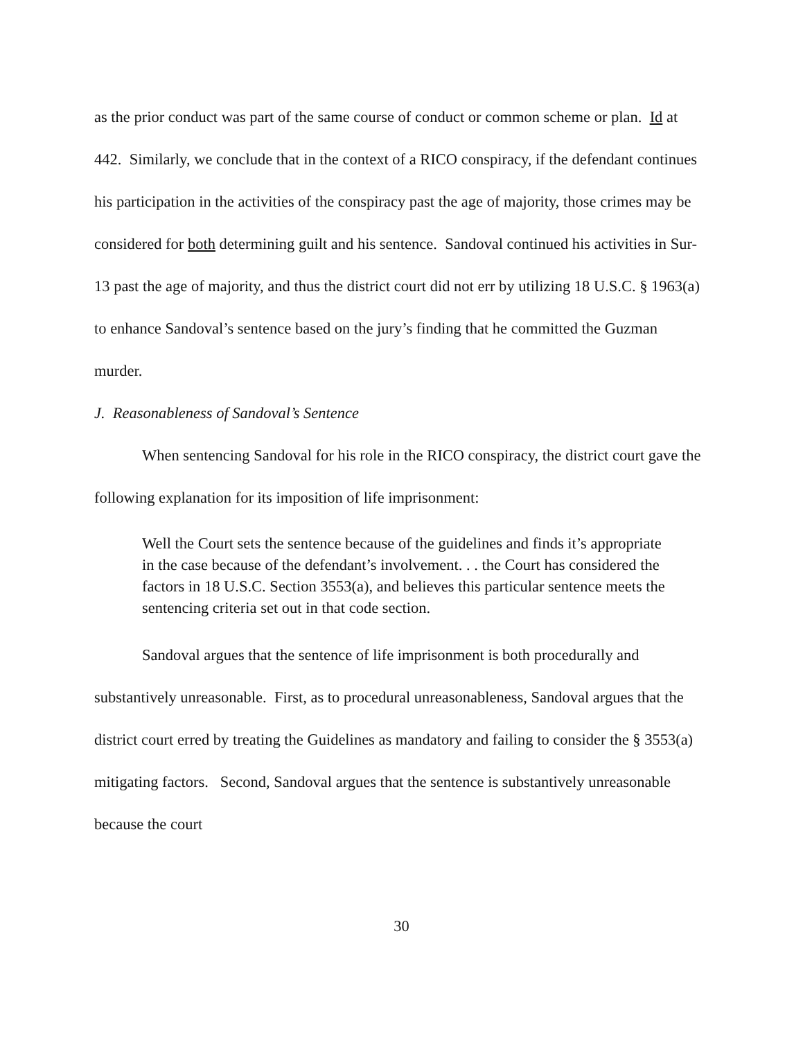as the prior conduct was part of the same course of conduct or common scheme or plan. Id at 442. Similarly, we conclude that in the context of a RICO conspiracy, if the defendant continues his participation in the activities of the conspiracy past the age of majority, those crimes may be considered for both determining guilt and his sentence. Sandoval continued his activities in Sur-13 past the age of majority, and thus the district court did not err by utilizing 18 U.S.C. § 1963(a) to enhance Sandoval’s sentence based on the jury’s finding that he committed the Guzman murder.
J. Reasonableness of Sandoval’s Sentence
When sentencing Sandoval for his role in the RICO conspiracy, the district court gave the following explanation for its imposition of life imprisonment:
Well the Court sets the sentence because of the guidelines and finds it’s appropriate in the case because of the defendant’s involvement. . . the Court has considered the factors in 18 U.S.C. Section 3553(a), and believes this particular sentence meets the sentencing criteria set out in that code section.
Sandoval argues that the sentence of life imprisonment is both procedurally and substantively unreasonable. First, as to procedural unreasonableness, Sandoval argues that the district court erred by treating the Guidelines as mandatory and failing to consider the § 3553(a) mitigating factors. Second, Sandoval argues that the sentence is substantively unreasonable because the court
30